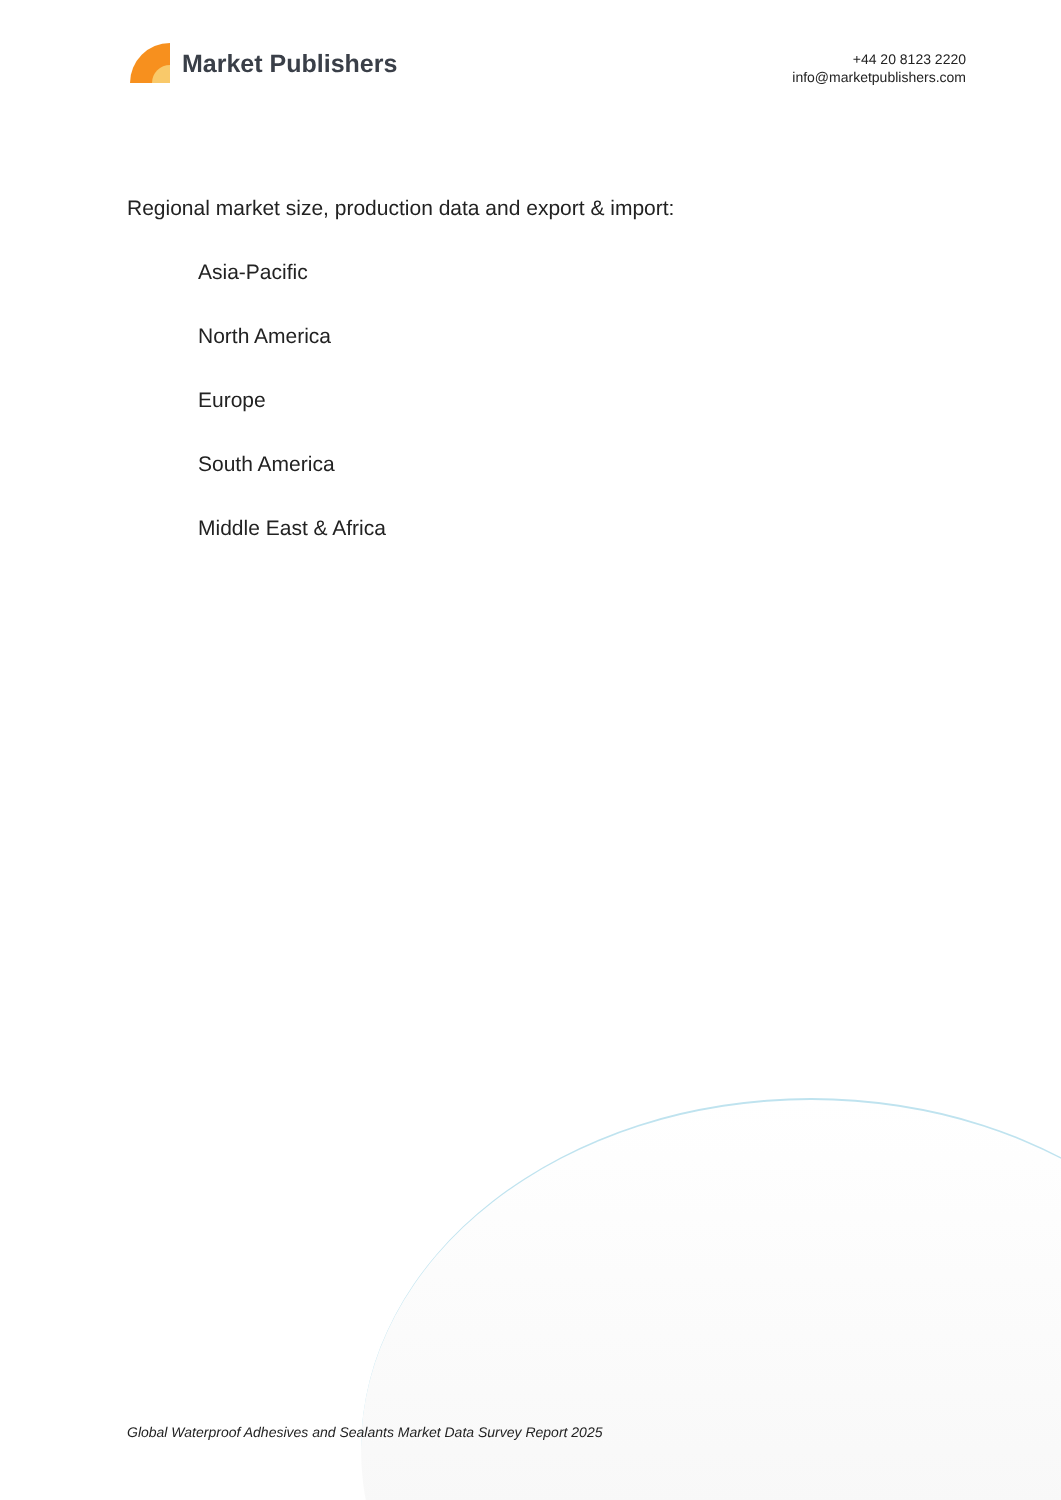Market Publishers
+44 20 8123 2220
info@marketpublishers.com
Regional market size, production data and export & import:
Asia-Pacific
North America
Europe
South America
Middle East & Africa
Global Waterproof Adhesives and Sealants Market Data Survey Report 2025